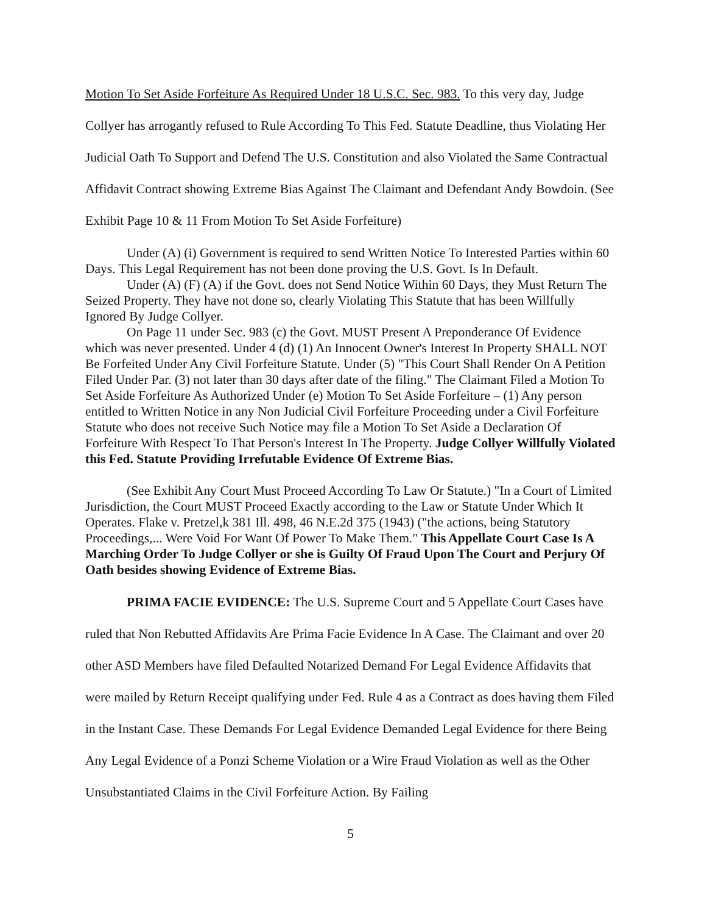Motion To Set Aside Forfeiture As Required Under 18 U.S.C. Sec. 983. To this very day, Judge Collyer has arrogantly refused to Rule According To This Fed. Statute Deadline, thus Violating Her Judicial Oath To Support and Defend The U.S. Constitution and also Violated the Same Contractual Affidavit Contract showing Extreme Bias Against The Claimant and Defendant Andy Bowdoin. (See Exhibit Page 10 & 11 From Motion To Set Aside Forfeiture)
Under (A) (i) Government is required to send Written Notice To Interested Parties within 60 Days. This Legal Requirement has not been done proving the U.S. Govt. Is In Default.
Under (A) (F) (A) if the Govt. does not Send Notice Within 60 Days, they Must Return The Seized Property. They have not done so, clearly Violating This Statute that has been Willfully Ignored By Judge Collyer.
On Page 11 under Sec. 983 (c) the Govt. MUST Present A Preponderance Of Evidence which was never presented. Under 4 (d) (1) An Innocent Owner's Interest In Property SHALL NOT Be Forfeited Under Any Civil Forfeiture Statute. Under (5) "This Court Shall Render On A Petition Filed Under Par. (3) not later than 30 days after date of the filing." The Claimant Filed a Motion To Set Aside Forfeiture As Authorized Under (e) Motion To Set Aside Forfeiture – (1) Any person entitled to Written Notice in any Non Judicial Civil Forfeiture Proceeding under a Civil Forfeiture Statute who does not receive Such Notice may file a Motion To Set Aside a Declaration Of Forfeiture With Respect To That Person's Interest In The Property. Judge Collyer Willfully Violated this Fed. Statute Providing Irrefutable Evidence Of Extreme Bias.
(See Exhibit Any Court Must Proceed According To Law Or Statute.) "In a Court of Limited Jurisdiction, the Court MUST Proceed Exactly according to the Law or Statute Under Which It Operates. Flake v. Pretzel,k 381 Ill. 498, 46 N.E.2d 375 (1943) ("the actions, being Statutory Proceedings,... Were Void For Want Of Power To Make Them." This Appellate Court Case Is A Marching Order To Judge Collyer or she is Guilty Of Fraud Upon The Court and Perjury Of Oath besides showing Evidence of Extreme Bias.
PRIMA FACIE EVIDENCE: The U.S. Supreme Court and 5 Appellate Court Cases have ruled that Non Rebutted Affidavits Are Prima Facie Evidence In A Case. The Claimant and over 20 other ASD Members have filed Defaulted Notarized Demand For Legal Evidence Affidavits that were mailed by Return Receipt qualifying under Fed. Rule 4 as a Contract as does having them Filed in the Instant Case. These Demands For Legal Evidence Demanded Legal Evidence for there Being Any Legal Evidence of a Ponzi Scheme Violation or a Wire Fraud Violation as well as the Other Unsubstantiated Claims in the Civil Forfeiture Action. By Failing
5